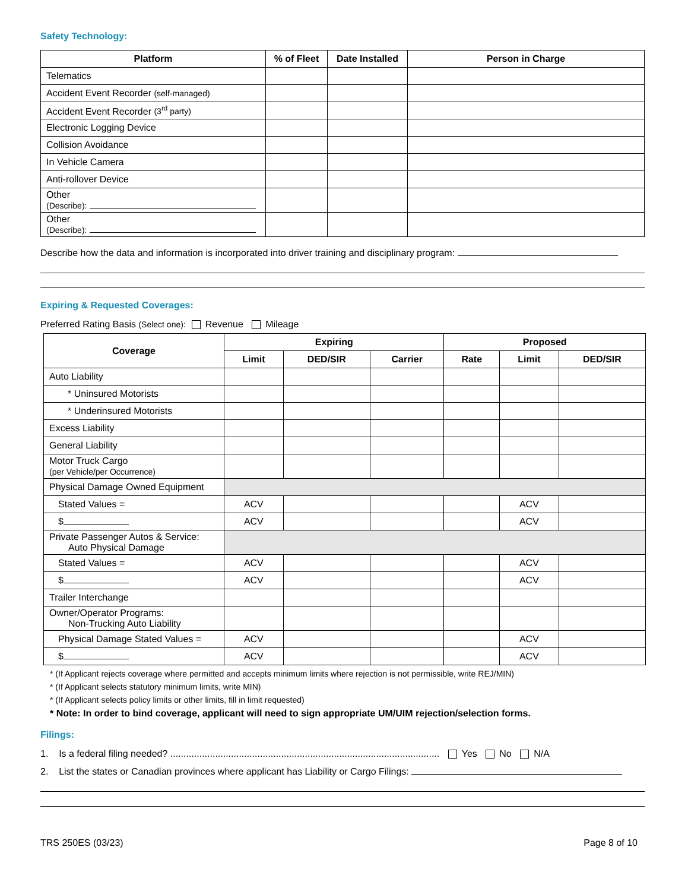Safety Technology:
| Platform | % of Fleet | Date Installed | Person in Charge |
| --- | --- | --- | --- |
| Telematics | | | |
| Accident Event Recorder (self-managed) | | | |
| Accident Event Recorder (3<sup>rd</sup> party) | | | |
| Electronic Logging Device | | | |
| Collision Avoidance | | | |
| In Vehicle Camera | | | |
| Anti-rollover Device | | | |
| Other (Describe): | | | |
| Other (Describe): | | | |
Describe how the data and information is incorporated into driver training and disciplinary program:
Expiring & Requested Coverages:
Preferred Rating Basis (Select one): Revenue Mileage
| Coverage | Expiring | | | Proposed | | |
| --- | --- | --- | --- | --- | --- | --- |
| | Limit | DED/SIR | Carrier | Rate | Limit | DED/SIR |
| Auto Liability | | | | | | |
| * Uninsured Motorists | | | | | | |
| * Underinsured Motorists | | | | | | |
| Excess Liability | | | | | | |
| General Liability | | | | | | |
| Motor Truck Cargo (per Vehicle/per Occurrence) | | | | | | |
| Physical Damage Owned Equipment | | | | | | |
| Stated Values = | ACV | | | | ACV | |
| $ | ACV | | | | ACV | |
| Private Passenger Autos & Service: Auto Physical Damage | | | | | | |
| Stated Values = | ACV | | | | ACV | |
| $ | ACV | | | | ACV | |
| Trailer Interchange | | | | | | |
| Owner/Operator Programs: Non-Trucking Auto Liability | | | | | | |
| Physical Damage Stated Values = | ACV | | | | ACV | |
| $ | ACV | | | | ACV | |
* (If Applicant rejects coverage where permitted and accepts minimum limits where rejection is not permissible, write REJ/MIN)
* (If Applicant selects statutory minimum limits, write MIN)
* (If Applicant selects policy limits or other limits, fill in limit requested)
* Note: In order to bind coverage, applicant will need to sign appropriate UM/UIM rejection/selection forms.
Filings:
1. Is a federal filing needed? ...................................................................................................... Yes No N/A
2. List the states or Canadian provinces where applicant has Liability or Cargo Filings:
TRS 250ES (03/23) Page 8 of 10